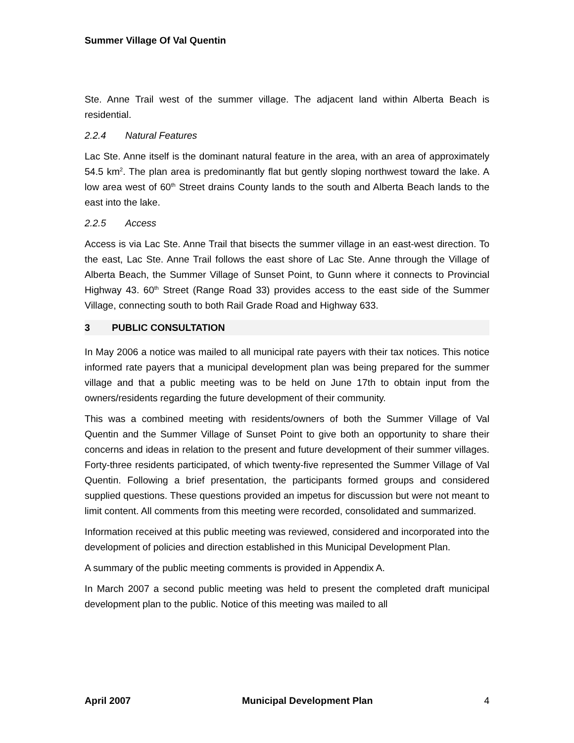Summer Village Of Val Quentin
Ste. Anne Trail west of the summer village. The adjacent land within Alberta Beach is residential.
2.2.4 Natural Features
Lac Ste. Anne itself is the dominant natural feature in the area, with an area of approximately 54.5 km<sup>2</sup>. The plan area is predominantly flat but gently sloping northwest toward the lake. A low area west of 60<sup>th</sup> Street drains County lands to the south and Alberta Beach lands to the east into the lake.
2.2.5 Access
Access is via Lac Ste. Anne Trail that bisects the summer village in an east-west direction. To the east, Lac Ste. Anne Trail follows the east shore of Lac Ste. Anne through the Village of Alberta Beach, the Summer Village of Sunset Point, to Gunn where it connects to Provincial Highway 43. 60<sup>th</sup> Street (Range Road 33) provides access to the east side of the Summer Village, connecting south to both Rail Grade Road and Highway 633.
3 PUBLIC CONSULTATION
In May 2006 a notice was mailed to all municipal rate payers with their tax notices. This notice informed rate payers that a municipal development plan was being prepared for the summer village and that a public meeting was to be held on June 17th to obtain input from the owners/residents regarding the future development of their community.
This was a combined meeting with residents/owners of both the Summer Village of Val Quentin and the Summer Village of Sunset Point to give both an opportunity to share their concerns and ideas in relation to the present and future development of their summer villages. Forty-three residents participated, of which twenty-five represented the Summer Village of Val Quentin. Following a brief presentation, the participants formed groups and considered supplied questions. These questions provided an impetus for discussion but were not meant to limit content. All comments from this meeting were recorded, consolidated and summarized.
Information received at this public meeting was reviewed, considered and incorporated into the development of policies and direction established in this Municipal Development Plan.
A summary of the public meeting comments is provided in Appendix A.
In March 2007 a second public meeting was held to present the completed draft municipal development plan to the public. Notice of this meeting was mailed to all
April 2007 Municipal Development Plan 4